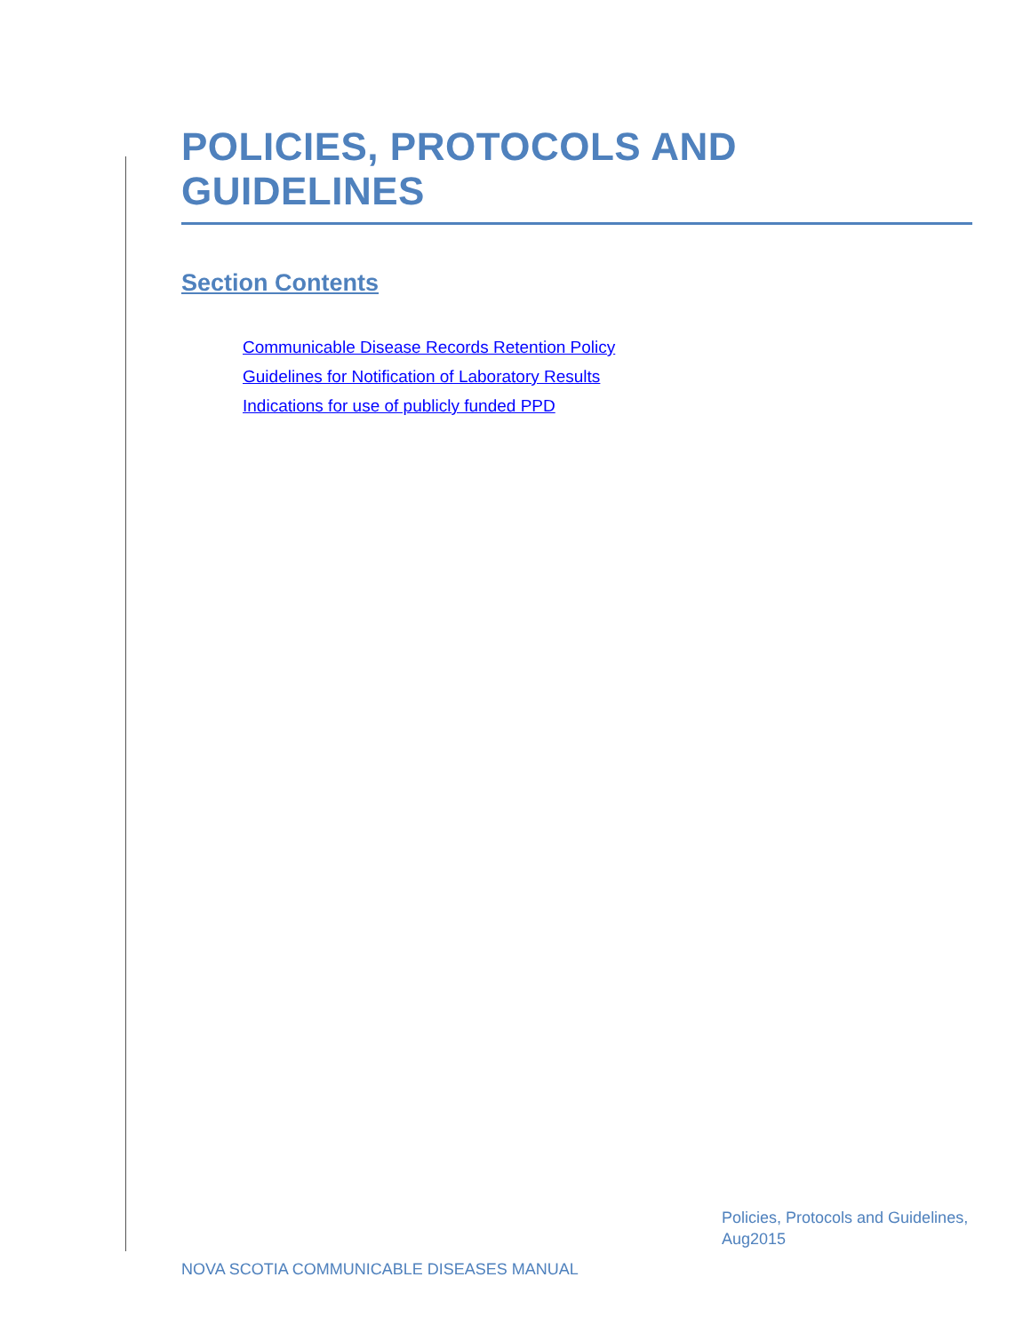POLICIES, PROTOCOLS AND GUIDELINES
Section Contents
Communicable Disease Records Retention Policy
Guidelines for Notification of Laboratory Results
Indications for use of publicly funded PPD
Policies, Protocols and Guidelines,
Aug2015
NOVA SCOTIA COMMUNICABLE DISEASES MANUAL